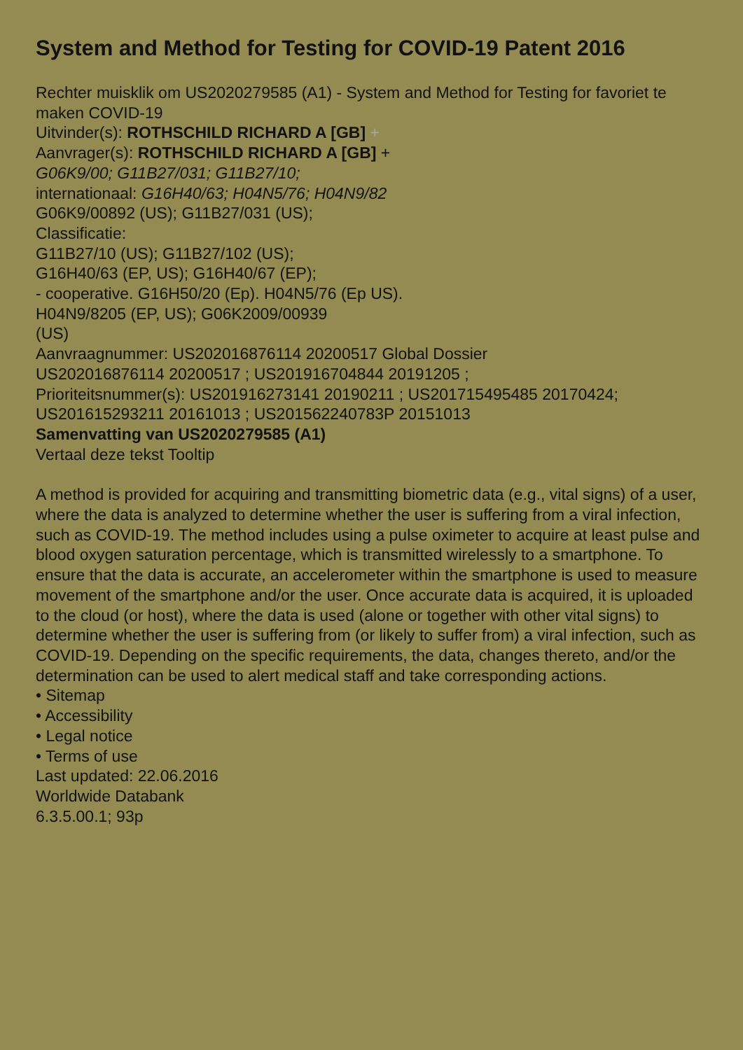System and Method for Testing for COVID-19 Patent 2016
Rechter muisklik om US2020279585 (A1) - System and Method for Testing for favoriet te maken COVID-19
Uitvinder(s): ROTHSCHILD RICHARD A [GB] +
Aanvrager(s): ROTHSCHILD RICHARD A [GB] +
G06K9/00; G11B27/031; G11B27/10;
internationaal: G16H40/63; H04N5/76; H04N9/82
G06K9/00892 (US); G11B27/031 (US);
Classificatie:
G11B27/10 (US); G11B27/102 (US);
G16H40/63 (EP, US); G16H40/67 (EP);
- cooperative. G16H50/20 (Ep). H04N5/76 (Ep US).
H04N9/8205 (EP, US); G06K2009/00939
(US)
Aanvraagnummer: US202016876114 20200517 Global Dossier
US202016876114 20200517 ; US201916704844 20191205 ;
Prioriteitsnummer(s): US201916273141 20190211 ; US201715495485 20170424; US201615293211 20161013 ; US201562240783P 20151013
Samenvatting van US2020279585 (A1)
Vertaal deze tekst Tooltip
A method is provided for acquiring and transmitting biometric data (e.g., vital signs) of a user, where the data is analyzed to determine whether the user is suffering from a viral infection, such as COVID-19. The method includes using a pulse oximeter to acquire at least pulse and blood oxygen saturation percentage, which is transmitted wirelessly to a smartphone. To ensure that the data is accurate, an accelerometer within the smartphone is used to measure movement of the smartphone and/or the user. Once accurate data is acquired, it is uploaded to the cloud (or host), where the data is used (alone or together with other vital signs) to determine whether the user is suffering from (or likely to suffer from) a viral infection, such as COVID-19. Depending on the specific requirements, the data, changes thereto, and/or the determination can be used to alert medical staff and take corresponding actions.
• Sitemap
• Accessibility
• Legal notice
• Terms of use
Last updated: 22.06.2016
Worldwide Databank
6.3.5.00.1; 93p